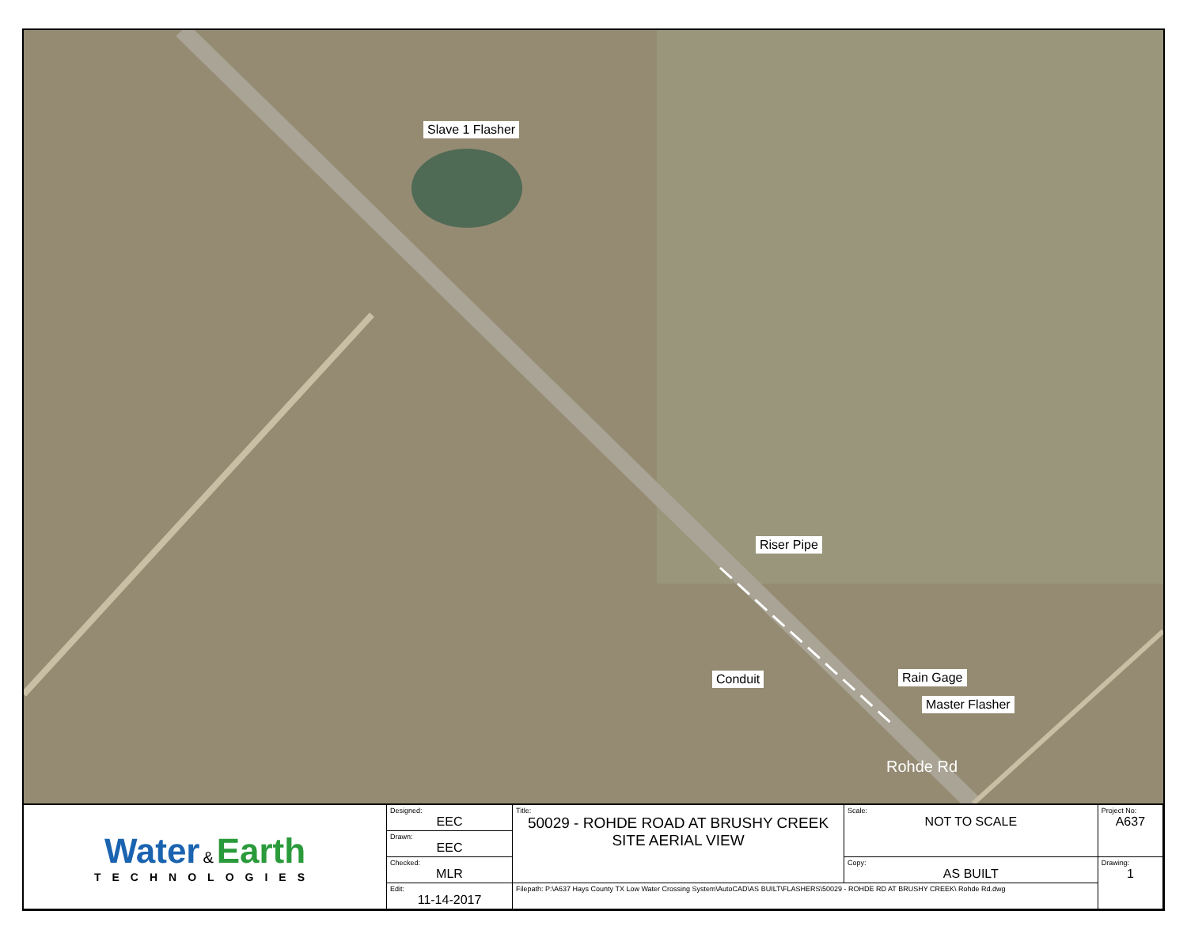Slave 1 Flasher
Riser Pipe
Conduit Rain Gage
Master Flasher
Rohde Rd
| Water & Earth TECHNOLOGIES | Designed: EEC | Title: 50029 - ROHDE ROAD AT BRUSHY CREEK SITE AERIAL VIEW | Scale: NOT TO SCALE | Project No: A637 |
| | Drawn: EEC | | | |
| | Checked: MLR | | Copy: AS BUILT | Drawing: 1 |
| | Edit: 11-14-2017 | Filepath: P:\A637 Hays County TX Low Water Crossing System\AutoCAD\AS BUILT\FLASHERS\50029 - ROHDE RD AT BRUSHY CREEK\ Rohde Rd.dwg | | |